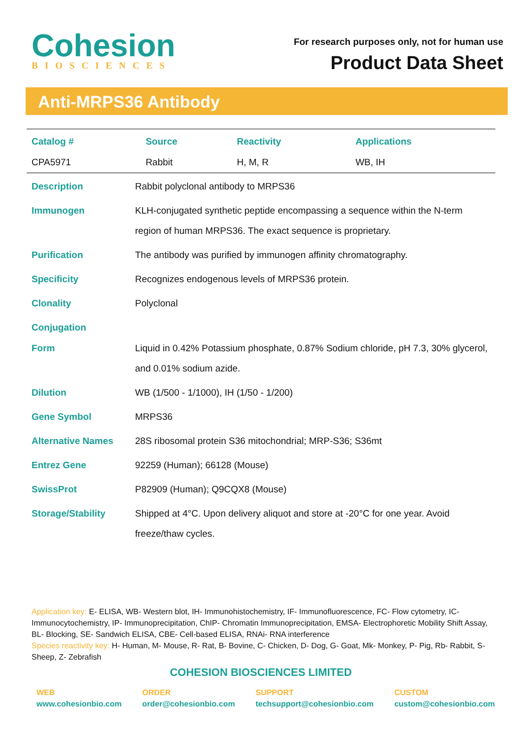Cohesion
BIOSCIENCES
For research purposes only, not for human use
Product Data Sheet
Anti-MRPS36 Antibody
| Catalog # | Source | Reactivity | Applications |
| --- | --- | --- | --- |
| CPA5971 | Rabbit | H, M, R | WB, IH |
| Description | Rabbit polyclonal antibody to MRPS36 |
| Immunogen | KLH-conjugated synthetic peptide encompassing a sequence within the N-term region of human MRPS36. The exact sequence is proprietary. |
| Purification | The antibody was purified by immunogen affinity chromatography. |
| Specificity | Recognizes endogenous levels of MRPS36 protein. |
| Clonality | Polyclonal |
| Conjugation | |
| Form | Liquid in 0.42% Potassium phosphate, 0.87% Sodium chloride, pH 7.3, 30% glycerol, and 0.01% sodium azide. |
| Dilution | WB (1/500 - 1/1000), IH (1/50 - 1/200) |
| Gene Symbol | MRPS36 |
| Alternative Names | 28S ribosomal protein S36 mitochondrial; MRP-S36; S36mt |
| Entrez Gene | 92259 (Human); 66128 (Mouse) |
| SwissProt | P82909 (Human); Q9CQX8 (Mouse) |
| Storage/Stability | Shipped at 4°C. Upon delivery aliquot and store at -20°C for one year. Avoid freeze/thaw cycles. |
Application key: E- ELISA, WB- Western blot, IH- Immunohistochemistry, IF- Immunofluorescence, FC- Flow cytometry, IC- Immunocytochemistry, IP- Immunoprecipitation, ChIP- Chromatin Immunoprecipitation, EMSA- Electrophoretic Mobility Shift Assay, BL- Blocking, SE- Sandwich ELISA, CBE- Cell-based ELISA, RNAi- RNA interference
Species reactivity key: H- Human, M- Mouse, R- Rat, B- Bovine, C- Chicken, D- Dog, G- Goat, Mk- Monkey, P- Pig, Rb- Rabbit, S- Sheep, Z- Zebrafish
COHESION BIOSCIENCES LIMITED
WEB
www.cohesionbio.com
ORDER
order@cohesionbio.com
SUPPORT
techsupport@cohesionbio.com
CUSTOM
custom@cohesionbio.com